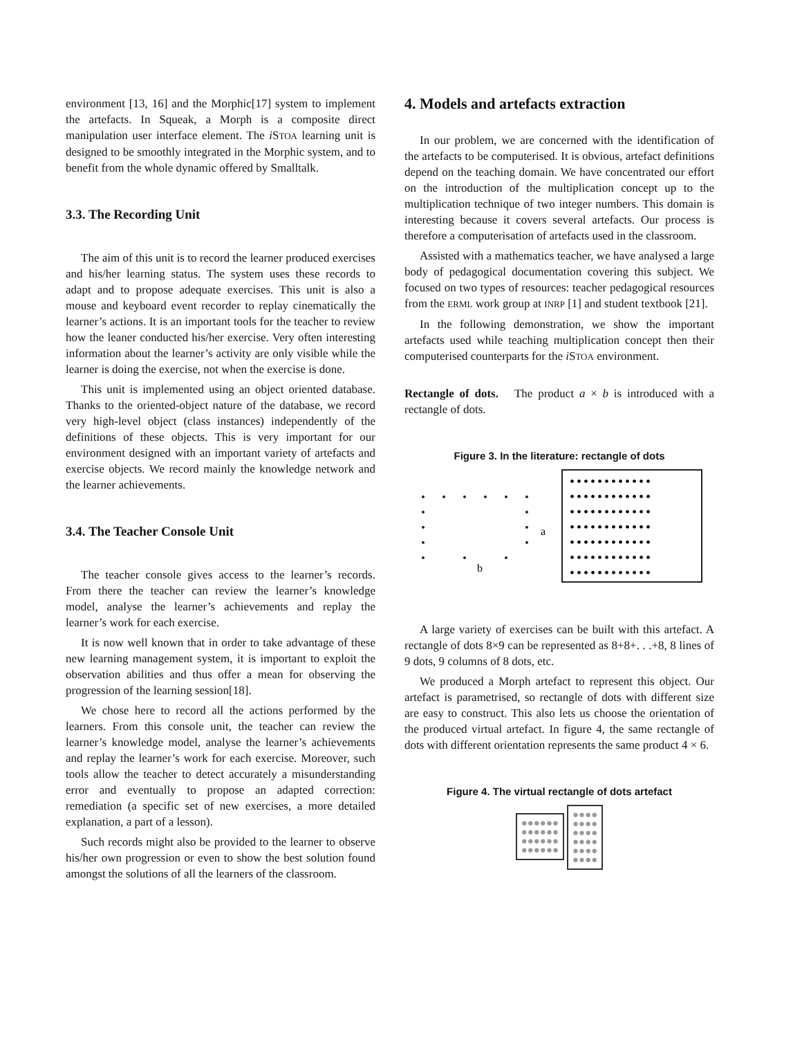environment [13, 16] and the Morphic[17] system to implement the artefacts. In Squeak, a Morph is a composite direct manipulation user interface element. The i STOA learning unit is designed to be smoothly integrated in the Morphic system, and to benefit from the whole dynamic offered by Smalltalk.
3.3. The Recording Unit
The aim of this unit is to record the learner produced exercises and his/her learning status. The system uses these records to adapt and to propose adequate exercises. This unit is also a mouse and keyboard event recorder to replay cinematically the learner’s actions. It is an important tools for the teacher to review how the leaner conducted his/her exercise. Very often interesting information about the learner’s activity are only visible while the learner is doing the exercise, not when the exercise is done.
This unit is implemented using an object oriented database. Thanks to the oriented-object nature of the database, we record very high-level object (class instances) independently of the definitions of these objects. This is very important for our environment designed with an important variety of artefacts and exercise objects. We record mainly the knowledge network and the learner achievements.
3.4. The Teacher Console Unit
The teacher console gives access to the learner’s records. From there the teacher can review the learner’s knowledge model, analyse the learner’s achievements and replay the learner’s work for each exercise.
It is now well known that in order to take advantage of these new learning management system, it is important to exploit the observation abilities and thus offer a mean for observing the progression of the learning session[18].
We chose here to record all the actions performed by the learners. From this console unit, the teacher can review the learner’s knowledge model, analyse the learner’s achievements and replay the learner’s work for each exercise. Moreover, such tools allow the teacher to detect accurately a misunderstanding error and eventually to propose an adapted correction: remediation (a specific set of new exercises, a more detailed explanation, a part of a lesson).
Such records might also be provided to the learner to observe his/her own progression or even to show the best solution found amongst the solutions of all the learners of the classroom.
4. Models and artefacts extraction
In our problem, we are concerned with the identification of the artefacts to be computerised. It is obvious, artefact definitions depend on the teaching domain. We have concentrated our effort on the introduction of the multiplication concept up to the multiplication technique of two integer numbers. This domain is interesting because it covers several artefacts. Our process is therefore a computerisation of artefacts used in the classroom.
Assisted with a mathematics teacher, we have analysed a large body of pedagogical documentation covering this subject. We focused on two types of resources: teacher pedagogical resources from the ERML work group at INRP [1] and student textbook [21].
In the following demonstration, we show the important artefacts used while teaching multiplication concept then their computerised counterparts for the i STOA environment.
Rectangle of dots. The product a × b is introduced with a rectangle of dots.
Figure 3. In the literature: rectangle of dots
a
b
••••••••••••
••••••••••••
••••••••••••
••••••••••••
••••••••••••
••••••••••••
••••••••••••
A large variety of exercises can be built with this artefact. A rectangle of dots 8×9 can be represented as 8+8+. . .+8, 8 lines of 9 dots, 9 columns of 8 dots, etc.
We produced a Morph artefact to represent this object. Our artefact is parametrised, so rectangle of dots with different size are easy to construct. This also lets us choose the orientation of the produced virtual artefact. In figure 4, the same rectangle of dots with different orientation represents the same product 4 × 6.
Figure 4. The virtual rectangle of dots artefact
●●●●●●
●●●●●●
●●●●●●
●●●●●●
●●●●
●●●●
●●●●
●●●●
●●●●
●●●●